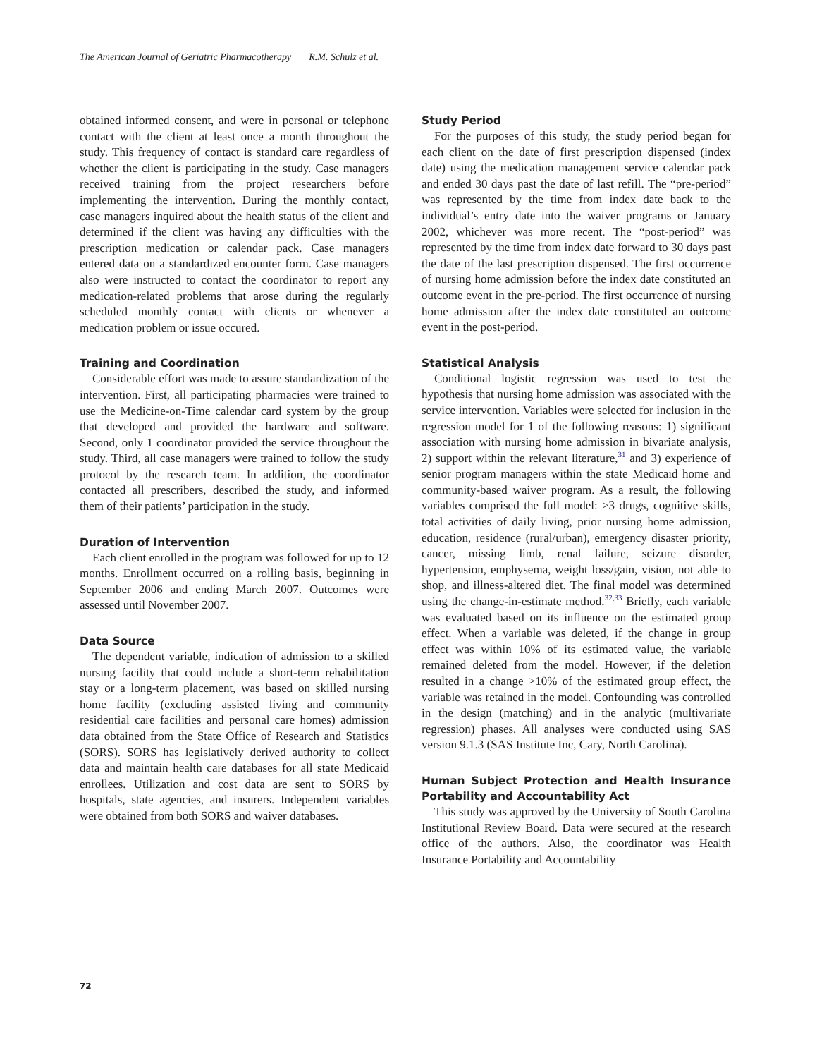The American Journal of Geriatric Pharmacotherapy R.M. Schulz et al.
obtained informed consent, and were in personal or telephone contact with the client at least once a month throughout the study. This frequency of contact is standard care regardless of whether the client is participating in the study. Case managers received training from the project researchers before implementing the intervention. During the monthly contact, case managers inquired about the health status of the client and determined if the client was having any difficulties with the prescription medication or calendar pack. Case managers entered data on a standardized encounter form. Case managers also were instructed to contact the coordinator to report any medication-related problems that arose during the regularly scheduled monthly contact with clients or whenever a medication problem or issue occured.
Training and Coordination
Considerable effort was made to assure standardization of the intervention. First, all participating pharmacies were trained to use the Medicine-on-Time calendar card system by the group that developed and provided the hardware and software. Second, only 1 coordinator provided the service throughout the study. Third, all case managers were trained to follow the study protocol by the research team. In addition, the coordinator contacted all prescribers, described the study, and informed them of their patients’ participation in the study.
Duration of Intervention
Each client enrolled in the program was followed for up to 12 months. Enrollment occurred on a rolling basis, beginning in September 2006 and ending March 2007. Outcomes were assessed until November 2007.
Data Source
The dependent variable, indication of admission to a skilled nursing facility that could include a short-term rehabilitation stay or a long-term placement, was based on skilled nursing home facility (excluding assisted living and community residential care facilities and personal care homes) admission data obtained from the State Office of Research and Statistics (SORS). SORS has legislatively derived authority to collect data and maintain health care databases for all state Medicaid enrollees. Utilization and cost data are sent to SORS by hospitals, state agencies, and insurers. Independent variables were obtained from both SORS and waiver databases.
Study Period
For the purposes of this study, the study period began for each client on the date of first prescription dispensed (index date) using the medication management service calendar pack and ended 30 days past the date of last refill. The “pre-period” was represented by the time from index date back to the individual’s entry date into the waiver programs or January 2002, whichever was more recent. The “post-period” was represented by the time from index date forward to 30 days past the date of the last prescription dispensed. The first occurrence of nursing home admission before the index date constituted an outcome event in the pre-period. The first occurrence of nursing home admission after the index date constituted an outcome event in the post-period.
Statistical Analysis
Conditional logistic regression was used to test the hypothesis that nursing home admission was associated with the service intervention. Variables were selected for inclusion in the regression model for 1 of the following reasons: 1) significant association with nursing home admission in bivariate analysis, 2) support within the relevant literature,<sup>31</sup> and 3) experience of senior program managers within the state Medicaid home and community-based waiver program. As a result, the following variables comprised the full model: ≥3 drugs, cognitive skills, total activities of daily living, prior nursing home admission, education, residence (rural/urban), emergency disaster priority, cancer, missing limb, renal failure, seizure disorder, hypertension, emphysema, weight loss/gain, vision, not able to shop, and illness-altered diet. The final model was determined using the change-in-estimate method.<sup>32,33</sup> Briefly, each variable was evaluated based on its influence on the estimated group effect. When a variable was deleted, if the change in group effect was within 10% of its estimated value, the variable remained deleted from the model. However, if the deletion resulted in a change >10% of the estimated group effect, the variable was retained in the model. Confounding was controlled in the design (matching) and in the analytic (multivariate regression) phases. All analyses were conducted using SAS version 9.1.3 (SAS Institute Inc, Cary, North Carolina).
Human Subject Protection and Health Insurance Portability and Accountability Act
This study was approved by the University of South Carolina Institutional Review Board. Data were secured at the research office of the authors. Also, the coordinator was Health Insurance Portability and Accountability
72